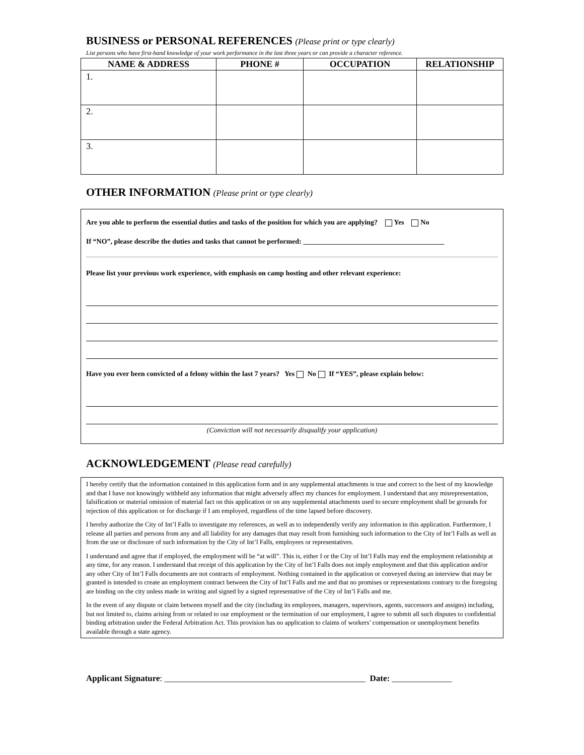BUSINESS or PERSONAL REFERENCES (Please print or type clearly)
List persons who have first-hand knowledge of your work performance in the last three years or can provide a character reference.
| NAME & ADDRESS | PHONE # | OCCUPATION | RELATIONSHIP |
| --- | --- | --- | --- |
| 1. | | | |
| 2. | | | |
| 3. | | | |
OTHER INFORMATION (Please print or type clearly)
Are you able to perform the essential duties and tasks of the position for which you are applying? Yes No
If “NO”, please describe the duties and tasks that cannot be performed: ________________________________________
Please list your previous work experience, with emphasis on camp hosting and other relevant experience:
Have you ever been convicted of a felony within the last 7 years? Yes No If “YES”, please explain below:
(Conviction will not necessarily disqualify your application)
ACKNOWLEDGEMENT (Please read carefully)
I hereby certify that the information contained in this application form and in any supplemental attachments is true and correct to the best of my knowledge and that I have not knowingly withheld any information that might adversely affect my chances for employment. I understand that any misrepresentation, falsification or material omission of material fact on this application or on any supplemental attachments used to secure employment shall be grounds for rejection of this application or for discharge if I am employed, regardless of the time lapsed before discovery.
I hereby authorize the City of Int’l Falls to investigate my references, as well as to independently verify any information in this application. Furthermore, I release all parties and persons from any and all liability for any damages that may result from furnishing such information to the City of Int’l Falls as well as from the use or disclosure of such information by the City of Int’l Falls, employees or representatives.
I understand and agree that if employed, the employment will be “at will”. This is, either I or the City of Int’l Falls may end the employment relationship at any time, for any reason. I understand that receipt of this application by the City of Int’l Falls does not imply employment and that this application and/or any other City of Int’l Falls documents are not contracts of employment. Nothing contained in the application or conveyed during an interview that may be granted is intended to create an employment contract between the City of Int’l Falls and me and that no promises or representations contrary to the foregoing are binding on the city unless made in writing and signed by a signed representative of the City of Int’l Falls and me.
In the event of any dispute or claim between myself and the city (including its employees, managers, supervisors, agents, successors and assigns) including, but not limited to, claims arising from or related to our employment or the termination of our employment, I agree to submit all such disputes to confidential binding arbitration under the Federal Arbitration Act. This provision has no application to claims of workers’ compensation or unemployment benefits available through a state agency.
Applicant Signature: _______________________________________________ Date: ______________